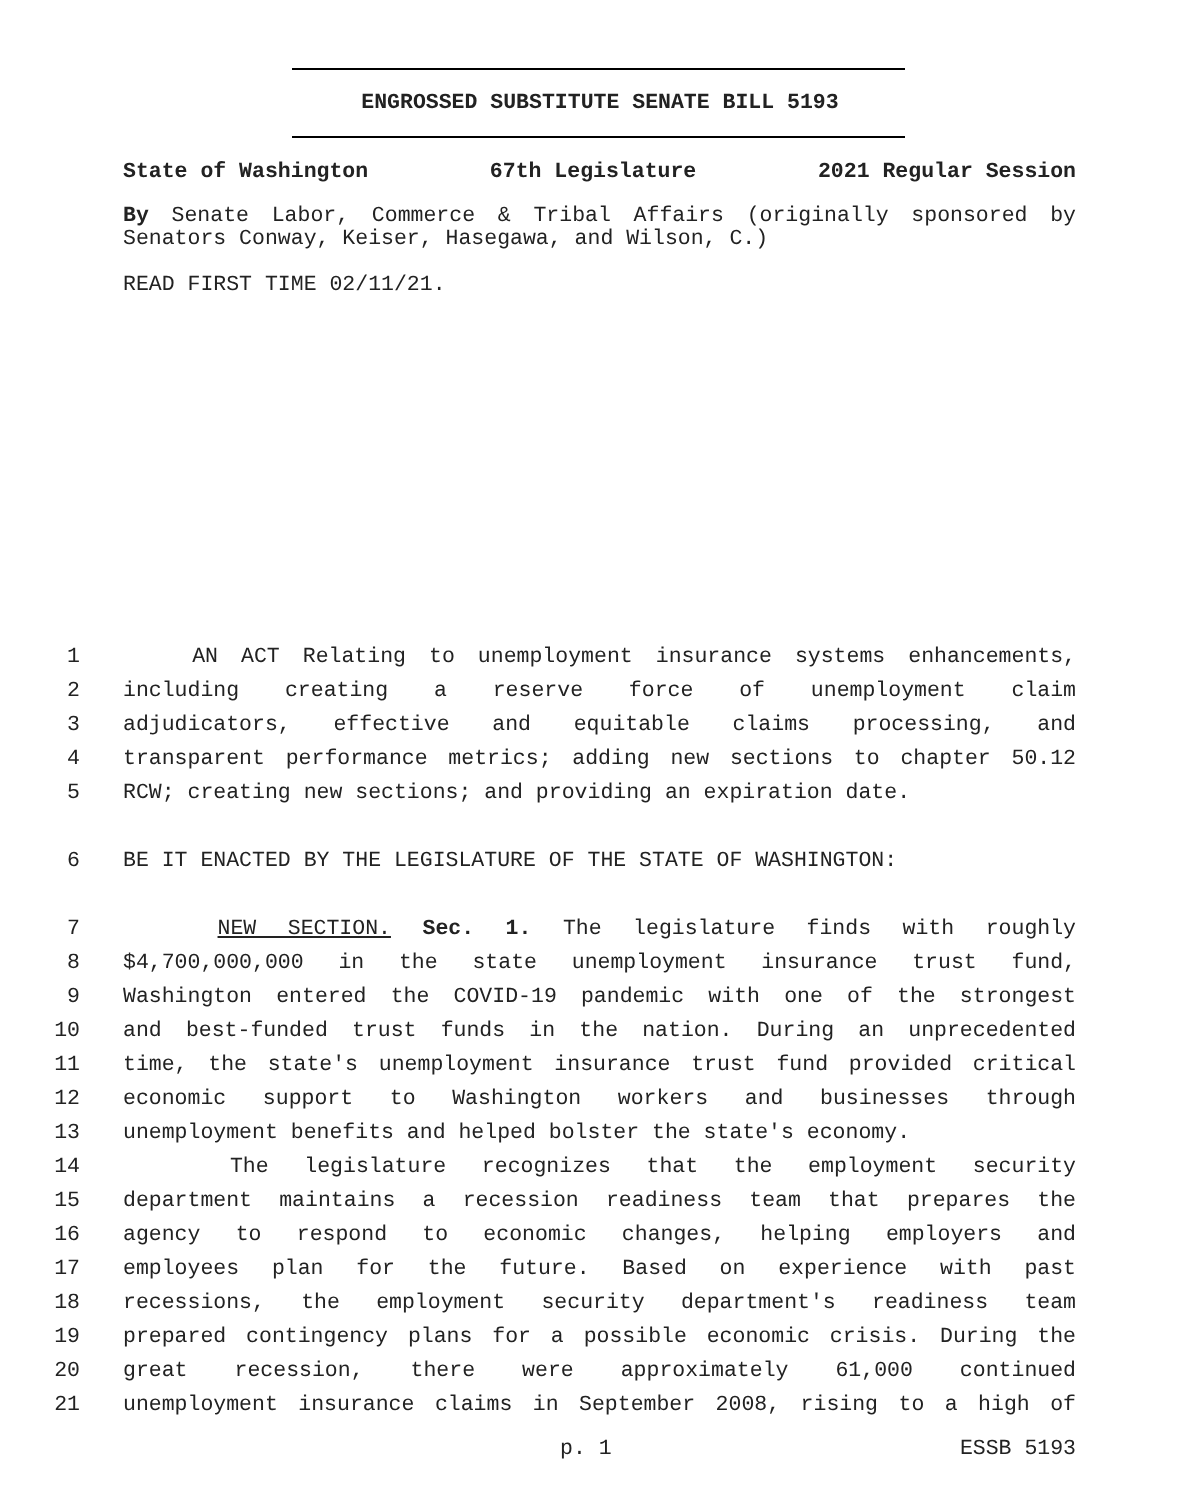ENGROSSED SUBSTITUTE SENATE BILL 5193
State of Washington 67th Legislature 2021 Regular Session
By Senate Labor, Commerce & Tribal Affairs (originally sponsored by Senators Conway, Keiser, Hasegawa, and Wilson, C.)
READ FIRST TIME 02/11/21.
1 AN ACT Relating to unemployment insurance systems enhancements,
2 including creating a reserve force of unemployment claim
3 adjudicators, effective and equitable claims processing, and
4 transparent performance metrics; adding new sections to chapter 50.12
5 RCW; creating new sections; and providing an expiration date.
6 BE IT ENACTED BY THE LEGISLATURE OF THE STATE OF WASHINGTON:
7 NEW SECTION. Sec. 1. The legislature finds with roughly
8 $4,700,000,000 in the state unemployment insurance trust fund,
9 Washington entered the COVID-19 pandemic with one of the strongest
10 and best-funded trust funds in the nation. During an unprecedented
11 time, the state's unemployment insurance trust fund provided critical
12 economic support to Washington workers and businesses through
13 unemployment benefits and helped bolster the state's economy.
14 The legislature recognizes that the employment security
15 department maintains a recession readiness team that prepares the
16 agency to respond to economic changes, helping employers and
17 employees plan for the future. Based on experience with past
18 recessions, the employment security department's readiness team
19 prepared contingency plans for a possible economic crisis. During the
20 great recession, there were approximately 61,000 continued
21 unemployment insurance claims in September 2008, rising to a high of
p. 1 ESSB 5193